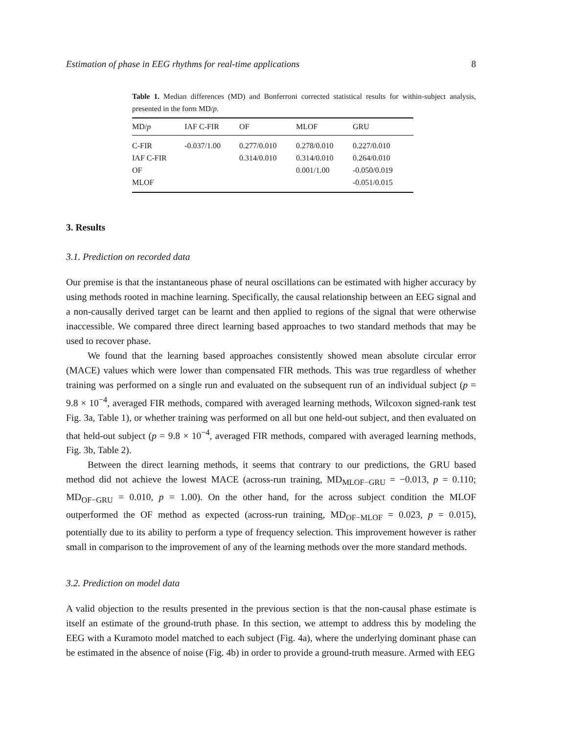Estimation of phase in EEG rhythms for real-time applications 8
Table 1. Median differences (MD) and Bonferroni corrected statistical results for within-subject analysis, presented in the form MD/p.
| MD/ p | IAF C-FIR | OF | MLOF | GRU |
| --- | --- | --- | --- | --- |
| C-FIR | -0.037/1.00 | 0.277/0.010 | 0.278/0.010 | 0.227/0.010 |
| IAF C-FIR | | 0.314/0.010 | 0.314/0.010 | 0.264/0.010 |
| OF | | | 0.001/1.00 | -0.050/0.019 |
| MLOF | | | | -0.051/0.015 |
3. Results
3.1. Prediction on recorded data
Our premise is that the instantaneous phase of neural oscillations can be estimated with higher accuracy by using methods rooted in machine learning. Specifically, the causal relationship between an EEG signal and a non-causally derived target can be learnt and then applied to regions of the signal that were otherwise inaccessible. We compared three direct learning based approaches to two standard methods that may be used to recover phase.
We found that the learning based approaches consistently showed mean absolute circular error (MACE) values which were lower than compensated FIR methods. This was true regardless of whether training was performed on a single run and evaluated on the subsequent run of an individual subject (p = 9.8 × 10<sup>−4</sup>, averaged FIR methods, compared with averaged learning methods, Wilcoxon signed-rank test Fig. 3a, Table 1), or whether training was performed on all but one held-out subject, and then evaluated on that held-out subject (p = 9.8 × 10<sup>−4</sup>, averaged FIR methods, compared with averaged learning methods, Fig. 3b, Table 2).
Between the direct learning methods, it seems that contrary to our predictions, the GRU based method did not achieve the lowest MACE (across-run training, MD<sub>MLOF−GRU</sub> = −0.013, p = 0.110; MD<sub>OF−GRU</sub> = 0.010, p = 1.00). On the other hand, for the across subject condition the MLOF outperformed the OF method as expected (across-run training, MD<sub>OF−MLOF</sub> = 0.023, p = 0.015), potentially due to its ability to perform a type of frequency selection. This improvement however is rather small in comparison to the improvement of any of the learning methods over the more standard methods.
3.2. Prediction on model data
A valid objection to the results presented in the previous section is that the non-causal phase estimate is itself an estimate of the ground-truth phase. In this section, we attempt to address this by modeling the EEG with a Kuramoto model matched to each subject (Fig. 4a), where the underlying dominant phase can be estimated in the absence of noise (Fig. 4b) in order to provide a ground-truth measure. Armed with EEG